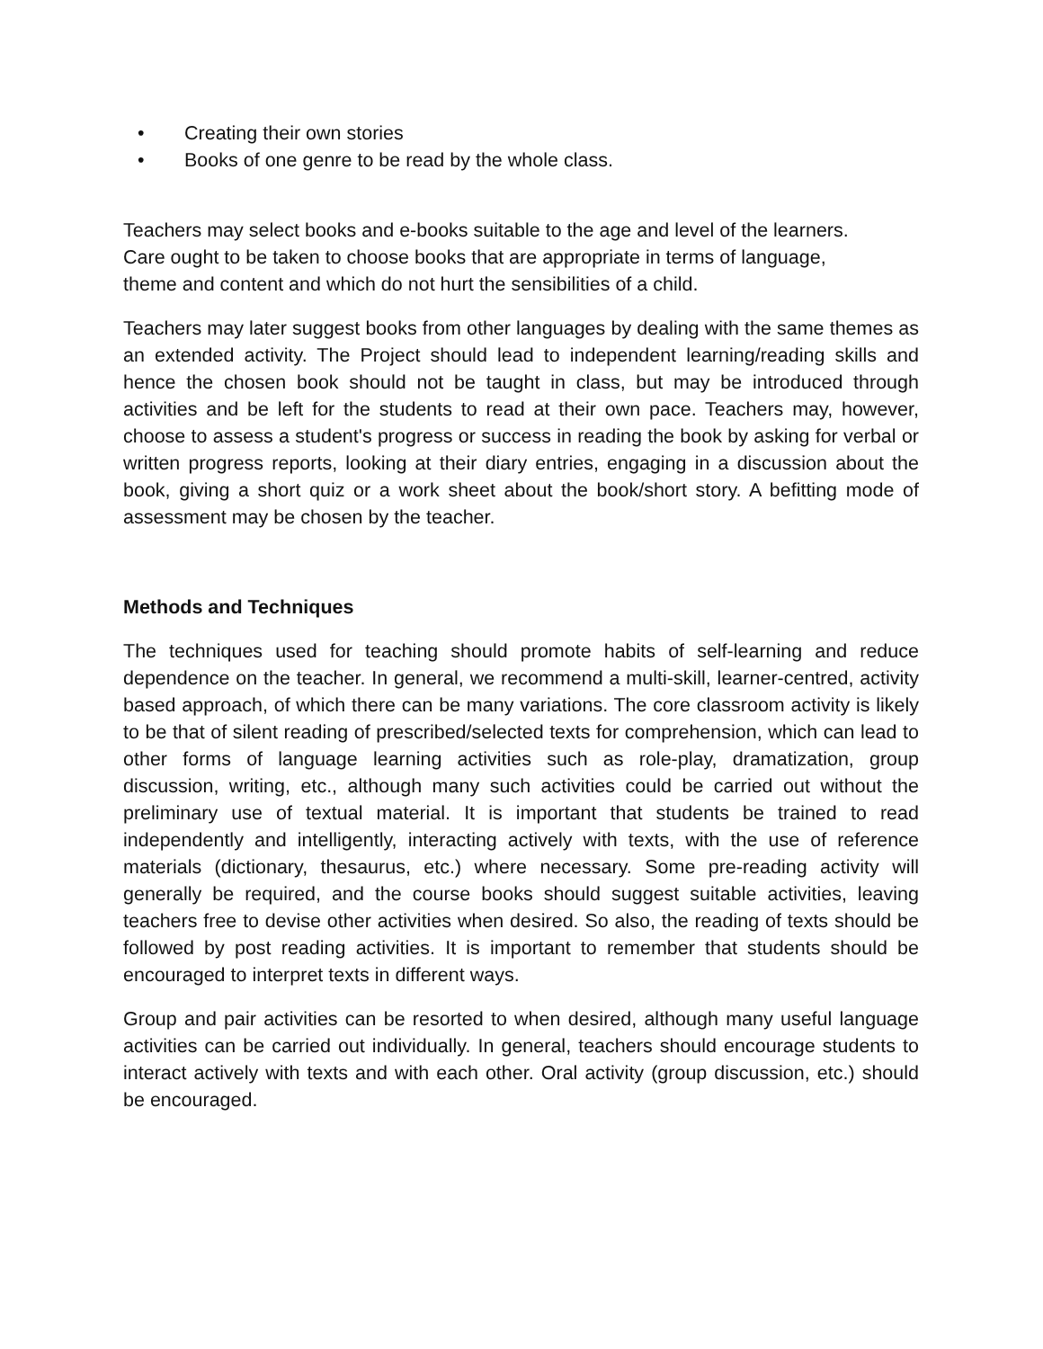• Creating their own stories
• Books of one genre to be read by the whole class.
Teachers may select books and e-books suitable to the age and level of the learners.
Care ought to be taken to choose books that are appropriate in terms of language,
theme and content and which do not hurt the sensibilities of a child.
Teachers may later suggest books from other languages by dealing with the same themes as an extended activity. The Project should lead to independent learning/reading skills and hence the chosen book should not be taught in class, but may be introduced through activities and be left for the students to read at their own pace. Teachers may, however, choose to assess a student's progress or success in reading the book by asking for verbal or written progress reports, looking at their diary entries, engaging in a discussion about the book, giving a short quiz or a work sheet about the book/short story. A befitting mode of assessment may be chosen by the teacher.
Methods and Techniques
The techniques used for teaching should promote habits of self-learning and reduce dependence on the teacher. In general, we recommend a multi-skill, learner-centred, activity based approach, of which there can be many variations. The core classroom activity is likely to be that of silent reading of prescribed/selected texts for comprehension, which can lead to other forms of language learning activities such as role-play, dramatization, group discussion, writing, etc., although many such activities could be carried out without the preliminary use of textual material. It is important that students be trained to read independently and intelligently, interacting actively with texts, with the use of reference materials (dictionary, thesaurus, etc.) where necessary. Some pre-reading activity will generally be required, and the course books should suggest suitable activities, leaving teachers free to devise other activities when desired. So also, the reading of texts should be followed by post reading activities. It is important to remember that students should be encouraged to interpret texts in different ways.
Group and pair activities can be resorted to when desired, although many useful language activities can be carried out individually. In general, teachers should encourage students to interact actively with texts and with each other. Oral activity (group discussion, etc.) should be encouraged.